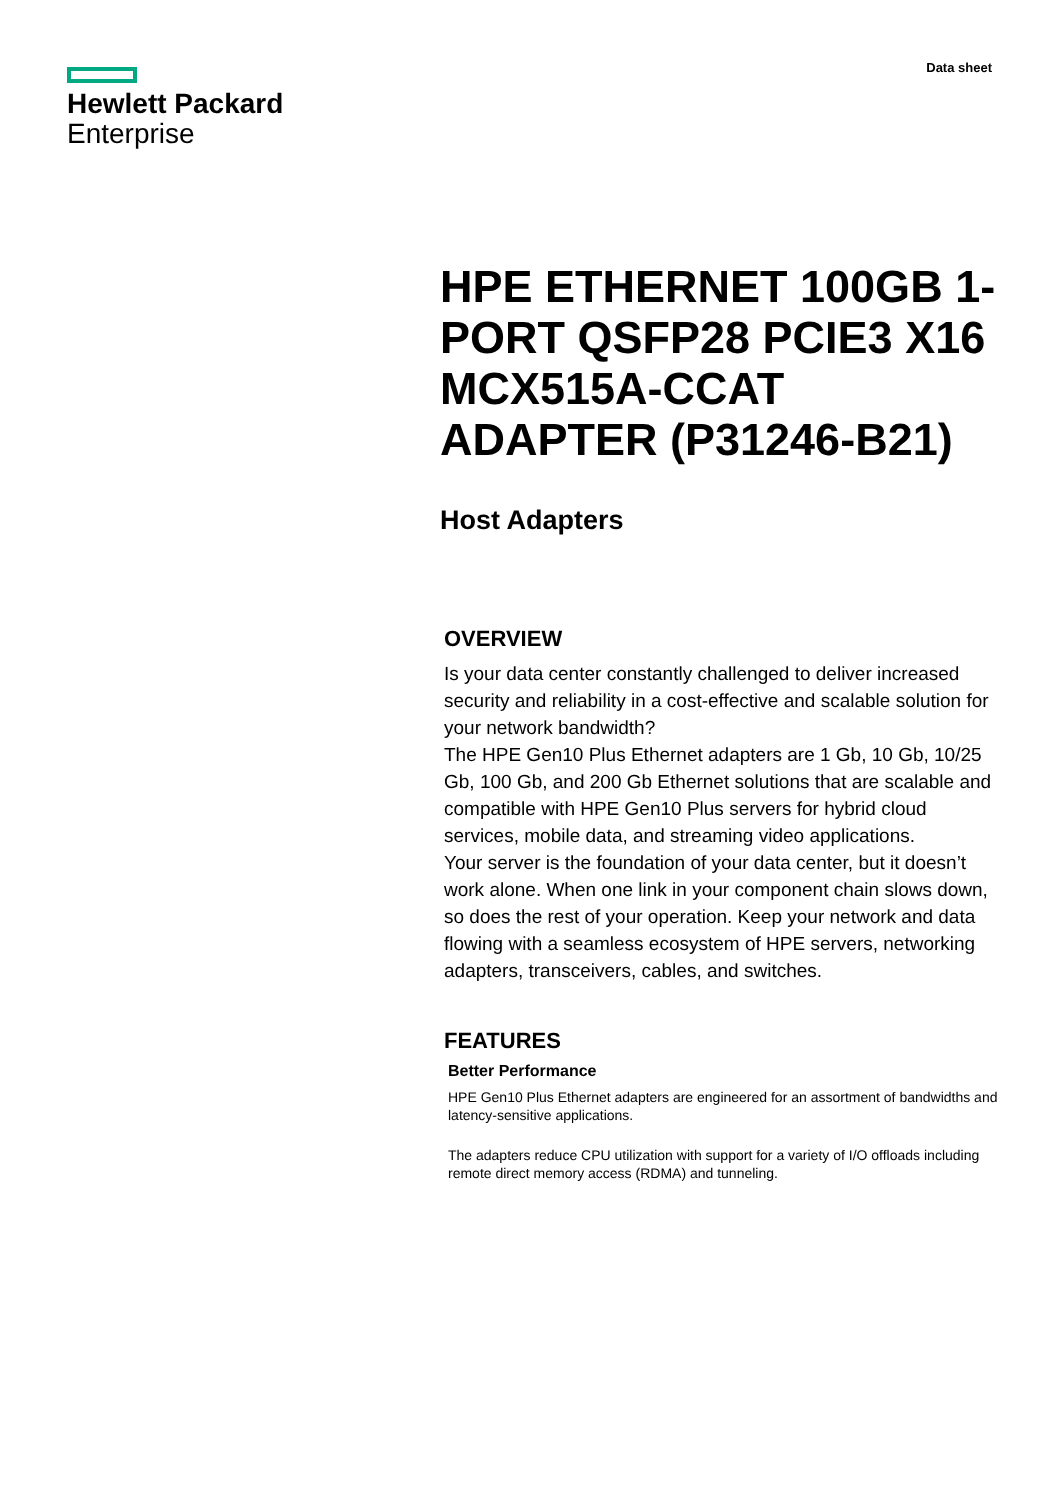Hewlett Packard
Enterprise
Data sheet
HPE ETHERNET 100GB 1-PORT QSFP28 PCIE3 X16 MCX515A-CCAT ADAPTER (P31246-B21)
Host Adapters
OVERVIEW
Is your data center constantly challenged to deliver increased security and reliability in a cost-effective and scalable solution for your network bandwidth?
The HPE Gen10 Plus Ethernet adapters are 1 Gb, 10 Gb, 10/25 Gb, 100 Gb, and 200 Gb Ethernet solutions that are scalable and compatible with HPE Gen10 Plus servers for hybrid cloud services, mobile data, and streaming video applications.
Your server is the foundation of your data center, but it doesn’t work alone. When one link in your component chain slows down, so does the rest of your operation. Keep your network and data flowing with a seamless ecosystem of HPE servers, networking adapters, transceivers, cables, and switches.
FEATURES
Better Performance
HPE Gen10 Plus Ethernet adapters are engineered for an assortment of bandwidths and latency-sensitive applications.
The adapters reduce CPU utilization with support for a variety of I/O offloads including remote direct memory access (RDMA) and tunneling.